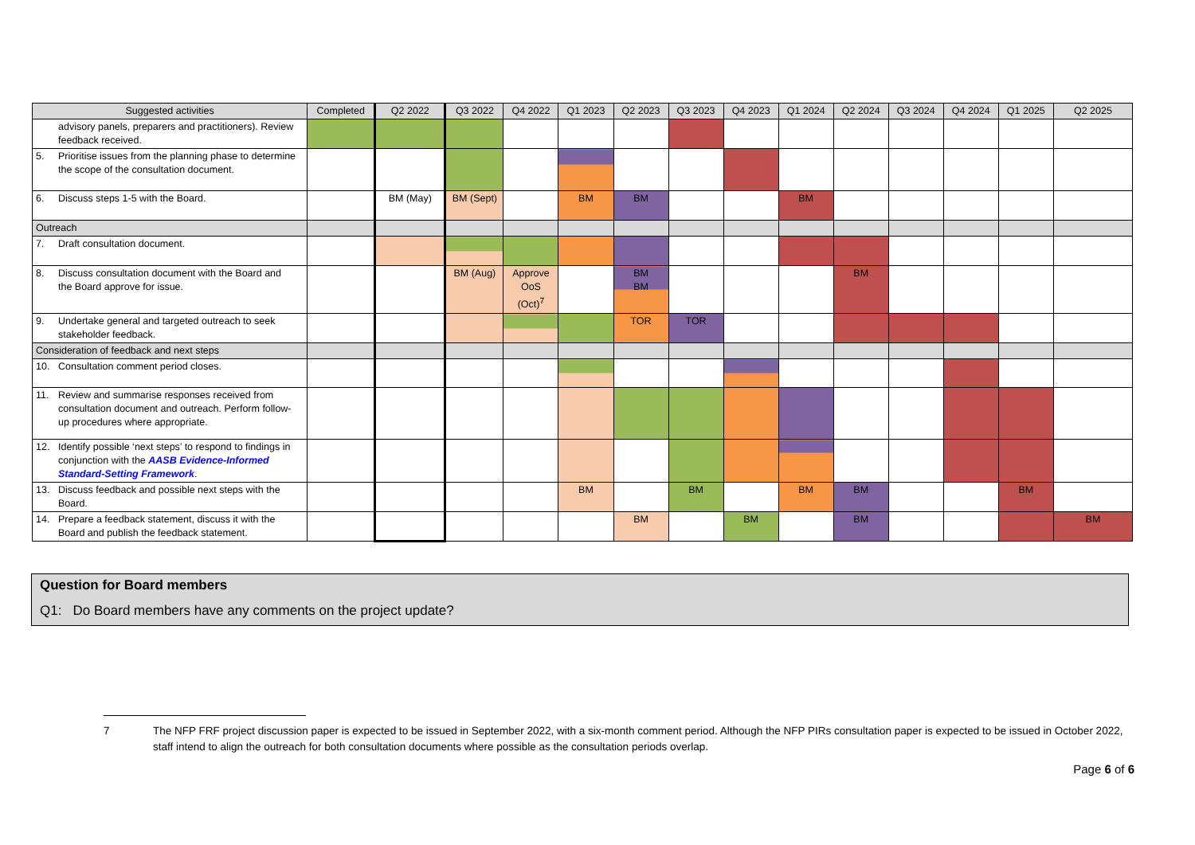| Suggested activities | Completed | Q2 2022 | Q3 2022 | Q4 2022 | Q1 2023 | Q2 2023 | Q3 2023 | Q4 2023 | Q1 2024 | Q2 2024 | Q3 2024 | Q4 2024 | Q1 2025 | Q2 2025 |
| --- | --- | --- | --- | --- | --- | --- | --- | --- | --- | --- | --- | --- | --- | --- |
| advisory panels, preparers and practitioners). Review feedback received. | | | | | | | | | | | | | | |
| 5. Prioritise issues from the planning phase to determine the scope of the consultation document. | | | | | | | | | | | | | | |
| 6. Discuss steps 1-5 with the Board. | | BM (May) | BM (Sept) | | BM | BM | | | BM | | | | | |
| Outreach | | | | | | | | | | | | | | |
| 7. Draft consultation document. | | | | | | | | | | | | | | |
| 8. Discuss consultation document with the Board and the Board approve for issue. | | | BM (Aug) | Approve OoS (Oct)<sup>7</sup> | | BM BM | | | | BM | | | | |
| 9. Undertake general and targeted outreach to seek stakeholder feedback. | | | | | | TOR | TOR | | | | | | | |
| Consideration of feedback and next steps | | | | | | | | | | | | | | |
| 10. Consultation comment period closes. | | | | | | | | | | | | | | |
| 11. Review and summarise responses received from consultation document and outreach. Perform follow-up procedures where appropriate. | | | | | | | | | | | | | | |
| 12. Identify possible ‘next steps’ to respond to findings in conjunction with the AASB Evidence-Informed Standard-Setting Framework . | | | | | | | | | | | | | | |
| 13. Discuss feedback and possible next steps with the Board. | | | | | BM | | BM | | BM | BM | | | BM | |
| 14. Prepare a feedback statement, discuss it with the Board and publish the feedback statement. | | | | | | BM | | BM | | BM | | | | BM |
Question for Board members
Q1: Do Board members have any comments on the project update?
7 The NFP FRF project discussion paper is expected to be issued in September 2022, with a six-month comment period. Although the NFP PIRs consultation paper is expected to be issued in October 2022, staff intend to align the outreach for both consultation documents where possible as the consultation periods overlap.
Page 6 of 6